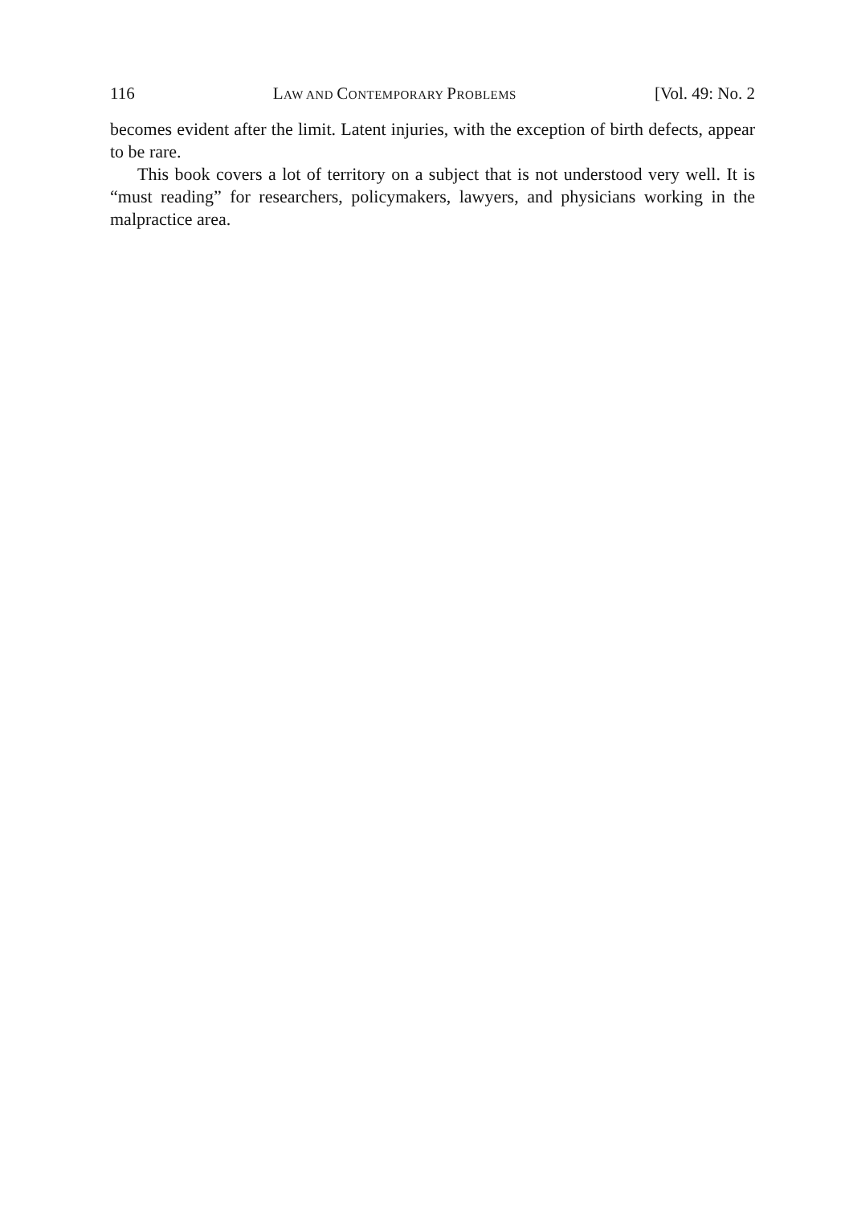116 LAW AND CONTEMPORARY PROBLEMS [Vol. 49: No. 2
becomes evident after the limit. Latent injuries, with the exception of birth defects, appear to be rare.
This book covers a lot of territory on a subject that is not understood very well. It is “must reading” for researchers, policymakers, lawyers, and physicians working in the malpractice area.